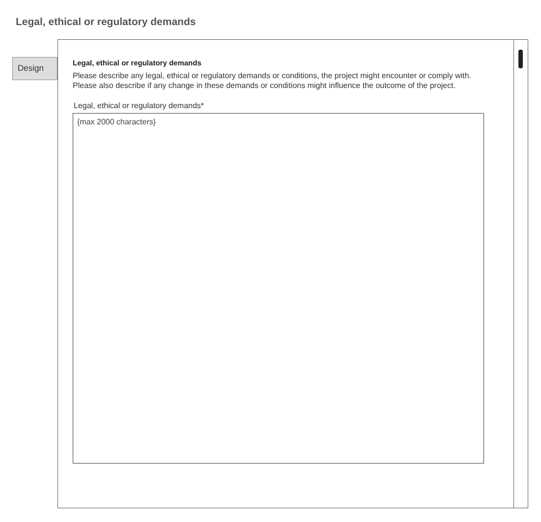Legal, ethical or regulatory demands
Design
Legal, ethical or regulatory demands
Please describe any legal, ethical or regulatory demands or conditions, the project might encounter or comply with. Please also describe if any change in these demands or conditions might influence the outcome of the project.
Legal, ethical or regulatory demands*
{max 2000 characters}